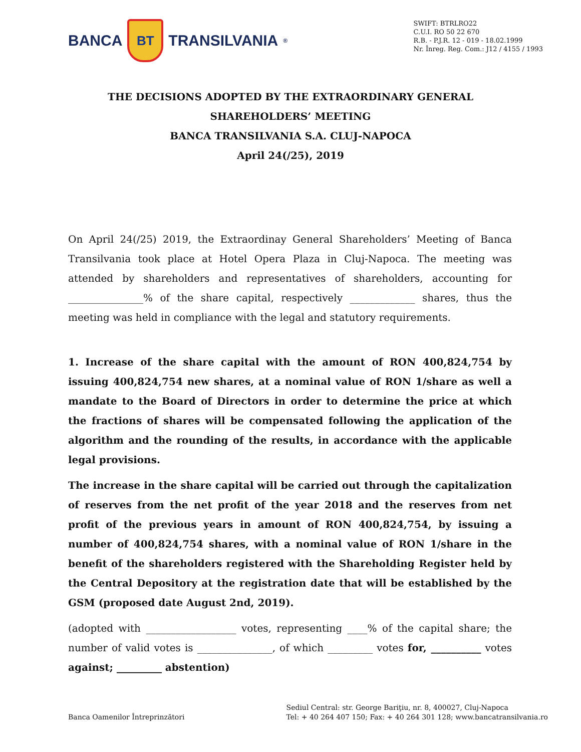BANCA
BT
TRANSILVANIA<sup>®</sup>
SWIFT: BTRLRO22
C.U.I. RO 50 22 670
R.B. - P.J.R. 12 - 019 - 18.02.1999
Nr. Înreg. Reg. Com.: J12 / 4155 / 1993
THE DECISIONS ADOPTED BY THE EXTRAORDINARY GENERAL
SHAREHOLDERS’ MEETING
BANCA TRANSILVANIA S.A. CLUJ-NAPOCA
April 24(/25), 2019
On April 24(/25) 2019, the Extraordinay General Shareholders’ Meeting of Banca Transilvania took place at Hotel Opera Plaza in Cluj-Napoca. The meeting was attended by shareholders and representatives of shareholders, accounting for _______________% of the share capital, respectively _____________ shares, thus the meeting was held in compliance with the legal and statutory requirements.
1. Increase of the share capital with the amount of RON 400,824,754 by issuing 400,824,754 new shares, at a nominal value of RON 1/share as well a mandate to the Board of Directors in order to determine the price at which the fractions of shares will be compensated following the application of the algorithm and the rounding of the results, in accordance with the applicable legal provisions.
The increase in the share capital will be carried out through the capitalization of reserves from the net profit of the year 2018 and the reserves from net profit of the previous years in amount of RON 400,824,754, by issuing a number of 400,824,754 shares, with a nominal value of RON 1/share in the benefit of the shareholders registered with the Shareholding Register held by the Central Depository at the registration date that will be established by the GSM (proposed date August 2nd, 2019).
(adopted with __________________ votes, representing ____% of the capital share; the number of valid votes is _______________, of which _________ votes for, __________ votes against; _________ abstention)
Banca Oamenilor Întreprinzători
Sediul Central: str. George Bariţiu, nr. 8, 400027, Cluj-Napoca
Tel: + 40 264 407 150; Fax: + 40 264 301 128; www.bancatransilvania.ro